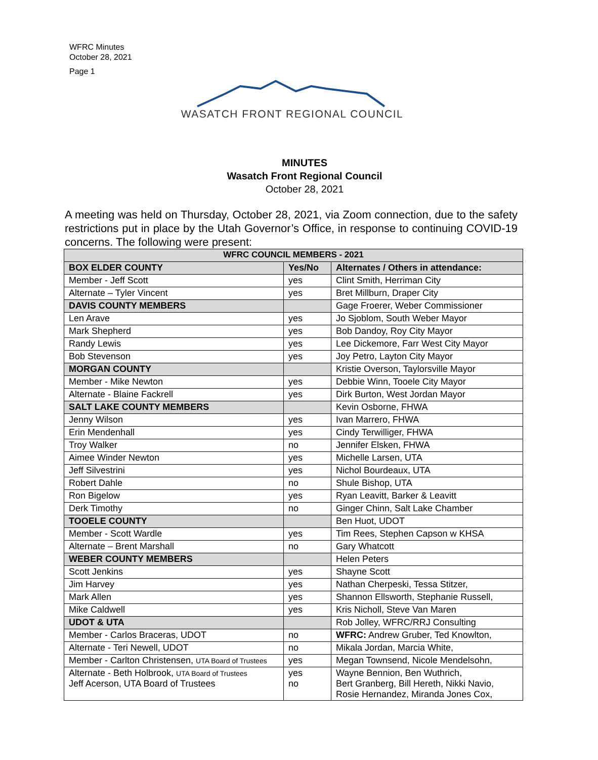WFRC Minutes
October 28, 2021
Page 1
WASATCH FRONT REGIONAL COUNCIL
MINUTES
Wasatch Front Regional Council
October 28, 2021
A meeting was held on Thursday, October 28, 2021, via Zoom connection, due to the safety restrictions put in place by the Utah Governor’s Office, in response to continuing COVID-19 concerns. The following were present:
| WFRC COUNCIL MEMBERS - 2021 | | |
| --- | --- | --- |
| BOX ELDER COUNTY | Yes/No | Alternates / Others in attendance: |
| Member - Jeff Scott | yes | Clint Smith, Herriman City |
| Alternate – Tyler Vincent | yes | Bret Millburn, Draper City |
| DAVIS COUNTY MEMBERS | | Gage Froerer, Weber Commissioner |
| Len Arave | yes | Jo Sjoblom, South Weber Mayor |
| Mark Shepherd | yes | Bob Dandoy, Roy City Mayor |
| Randy Lewis | yes | Lee Dickemore, Farr West City Mayor |
| Bob Stevenson | yes | Joy Petro, Layton City Mayor |
| MORGAN COUNTY | | Kristie Overson, Taylorsville Mayor |
| Member - Mike Newton | yes | Debbie Winn, Tooele City Mayor |
| Alternate - Blaine Fackrell | yes | Dirk Burton, West Jordan Mayor |
| SALT LAKE COUNTY MEMBERS | | Kevin Osborne, FHWA |
| Jenny Wilson | yes | Ivan Marrero, FHWA |
| Erin Mendenhall | yes | Cindy Terwilliger, FHWA |
| Troy Walker | no | Jennifer Elsken, FHWA |
| Aimee Winder Newton | yes | Michelle Larsen, UTA |
| Jeff Silvestrini | yes | Nichol Bourdeaux, UTA |
| Robert Dahle | no | Shule Bishop, UTA |
| Ron Bigelow | yes | Ryan Leavitt, Barker & Leavitt |
| Derk Timothy | no | Ginger Chinn, Salt Lake Chamber |
| TOOELE COUNTY | | Ben Huot, UDOT |
| Member - Scott Wardle | yes | Tim Rees, Stephen Capson w KHSA |
| Alternate – Brent Marshall | no | Gary Whatcott |
| WEBER COUNTY MEMBERS | | Helen Peters |
| Scott Jenkins | yes | Shayne Scott |
| Jim Harvey | yes | Nathan Cherpeski, Tessa Stitzer, |
| Mark Allen | yes | Shannon Ellsworth, Stephanie Russell, |
| Mike Caldwell | yes | Kris Nicholl, Steve Van Maren |
| UDOT & UTA | | Rob Jolley, WFRC/RRJ Consulting |
| Member - Carlos Braceras, UDOT | no | WFRC: Andrew Gruber, Ted Knowlton, |
| Alternate - Teri Newell, UDOT | no | Mikala Jordan, Marcia White, |
| Member - Carlton Christensen, UTA Board of Trustees | yes | Megan Townsend, Nicole Mendelsohn, |
| Alternate - Beth Holbrook, UTA Board of Trustees Jeff Acerson, UTA Board of Trustees | yes no | Wayne Bennion, Ben Wuthrich, Bert Granberg, Bill Hereth, Nikki Navio, Rosie Hernandez, Miranda Jones Cox, |